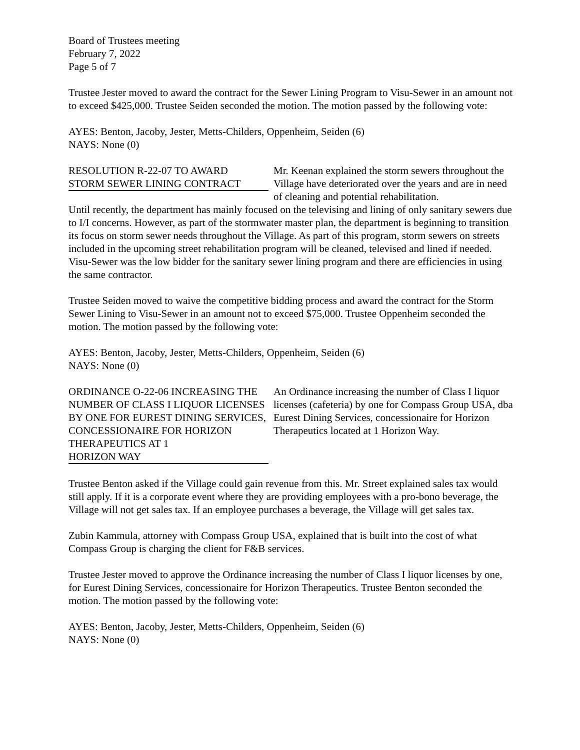Board of Trustees meeting
February 7, 2022
Page 5 of 7
Trustee Jester moved to award the contract for the Sewer Lining Program to Visu-Sewer in an amount not to exceed $425,000. Trustee Seiden seconded the motion. The motion passed by the following vote:
AYES: Benton, Jacoby, Jester, Metts-Childers, Oppenheim, Seiden (6)
NAYS: None (0)
RESOLUTION R-22-07 TO AWARD
STORM SEWER LINING CONTRACT
Mr. Keenan explained the storm sewers throughout the Village have deteriorated over the years and are in need of cleaning and potential rehabilitation.
Until recently, the department has mainly focused on the televising and lining of only sanitary sewers due to I/I concerns. However, as part of the stormwater master plan, the department is beginning to transition its focus on storm sewer needs throughout the Village. As part of this program, storm sewers on streets included in the upcoming street rehabilitation program will be cleaned, televised and lined if needed. Visu-Sewer was the low bidder for the sanitary sewer lining program and there are efficiencies in using the same contractor.
Trustee Seiden moved to waive the competitive bidding process and award the contract for the Storm Sewer Lining to Visu-Sewer in an amount not to exceed $75,000. Trustee Oppenheim seconded the motion. The motion passed by the following vote:
AYES: Benton, Jacoby, Jester, Metts-Childers, Oppenheim, Seiden (6)
NAYS: None (0)
ORDINANCE O-22-06 INCREASING THE NUMBER OF CLASS I LIQUOR LICENSES BY ONE FOR EUREST DINING SERVICES, CONCESSIONAIRE FOR HORIZON THERAPEUTICS AT 1
HORIZON WAY
An Ordinance increasing the number of Class I liquor licenses (cafeteria) by one for Compass Group USA, dba Eurest Dining Services, concessionaire for Horizon Therapeutics located at 1 Horizon Way.
Trustee Benton asked if the Village could gain revenue from this. Mr. Street explained sales tax would still apply. If it is a corporate event where they are providing employees with a pro-bono beverage, the Village will not get sales tax. If an employee purchases a beverage, the Village will get sales tax.
Zubin Kammula, attorney with Compass Group USA, explained that is built into the cost of what Compass Group is charging the client for F&B services.
Trustee Jester moved to approve the Ordinance increasing the number of Class I liquor licenses by one, for Eurest Dining Services, concessionaire for Horizon Therapeutics. Trustee Benton seconded the motion. The motion passed by the following vote:
AYES: Benton, Jacoby, Jester, Metts-Childers, Oppenheim, Seiden (6)
NAYS: None (0)